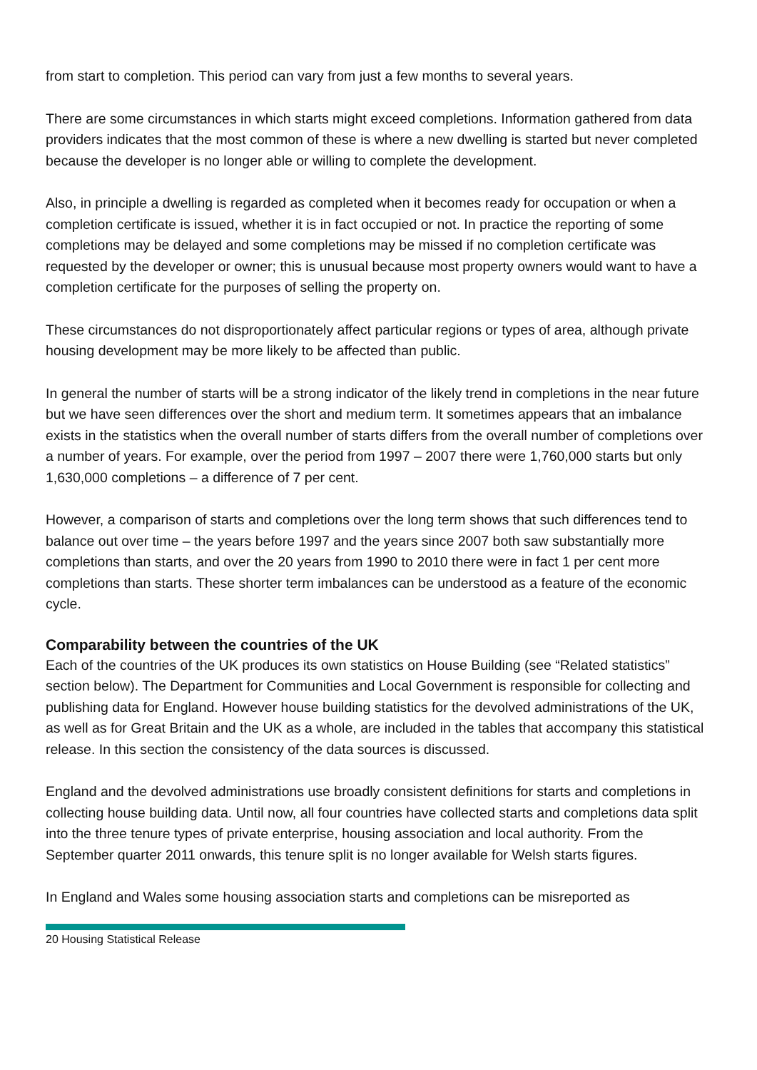from start to completion. This period can vary from just a few months to several years.
There are some circumstances in which starts might exceed completions. Information gathered from data providers indicates that the most common of these is where a new dwelling is started but never completed because the developer is no longer able or willing to complete the development.
Also, in principle a dwelling is regarded as completed when it becomes ready for occupation or when a completion certificate is issued, whether it is in fact occupied or not. In practice the reporting of some completions may be delayed and some completions may be missed if no completion certificate was requested by the developer or owner; this is unusual because most property owners would want to have a completion certificate for the purposes of selling the property on.
These circumstances do not disproportionately affect particular regions or types of area, although private housing development may be more likely to be affected than public.
In general the number of starts will be a strong indicator of the likely trend in completions in the near future but we have seen differences over the short and medium term. It sometimes appears that an imbalance exists in the statistics when the overall number of starts differs from the overall number of completions over a number of years. For example, over the period from 1997 – 2007 there were 1,760,000 starts but only 1,630,000 completions – a difference of 7 per cent.
However, a comparison of starts and completions over the long term shows that such differences tend to balance out over time – the years before 1997 and the years since 2007 both saw substantially more completions than starts, and over the 20 years from 1990 to 2010 there were in fact 1 per cent more completions than starts. These shorter term imbalances can be understood as a feature of the economic cycle.
Comparability between the countries of the UK
Each of the countries of the UK produces its own statistics on House Building (see “Related statistics” section below). The Department for Communities and Local Government is responsible for collecting and publishing data for England. However house building statistics for the devolved administrations of the UK, as well as for Great Britain and the UK as a whole, are included in the tables that accompany this statistical release. In this section the consistency of the data sources is discussed.
England and the devolved administrations use broadly consistent definitions for starts and completions in collecting house building data. Until now, all four countries have collected starts and completions data split into the three tenure types of private enterprise, housing association and local authority. From the September quarter 2011 onwards, this tenure split is no longer available for Welsh starts figures.
In England and Wales some housing association starts and completions can be misreported as
20 Housing Statistical Release